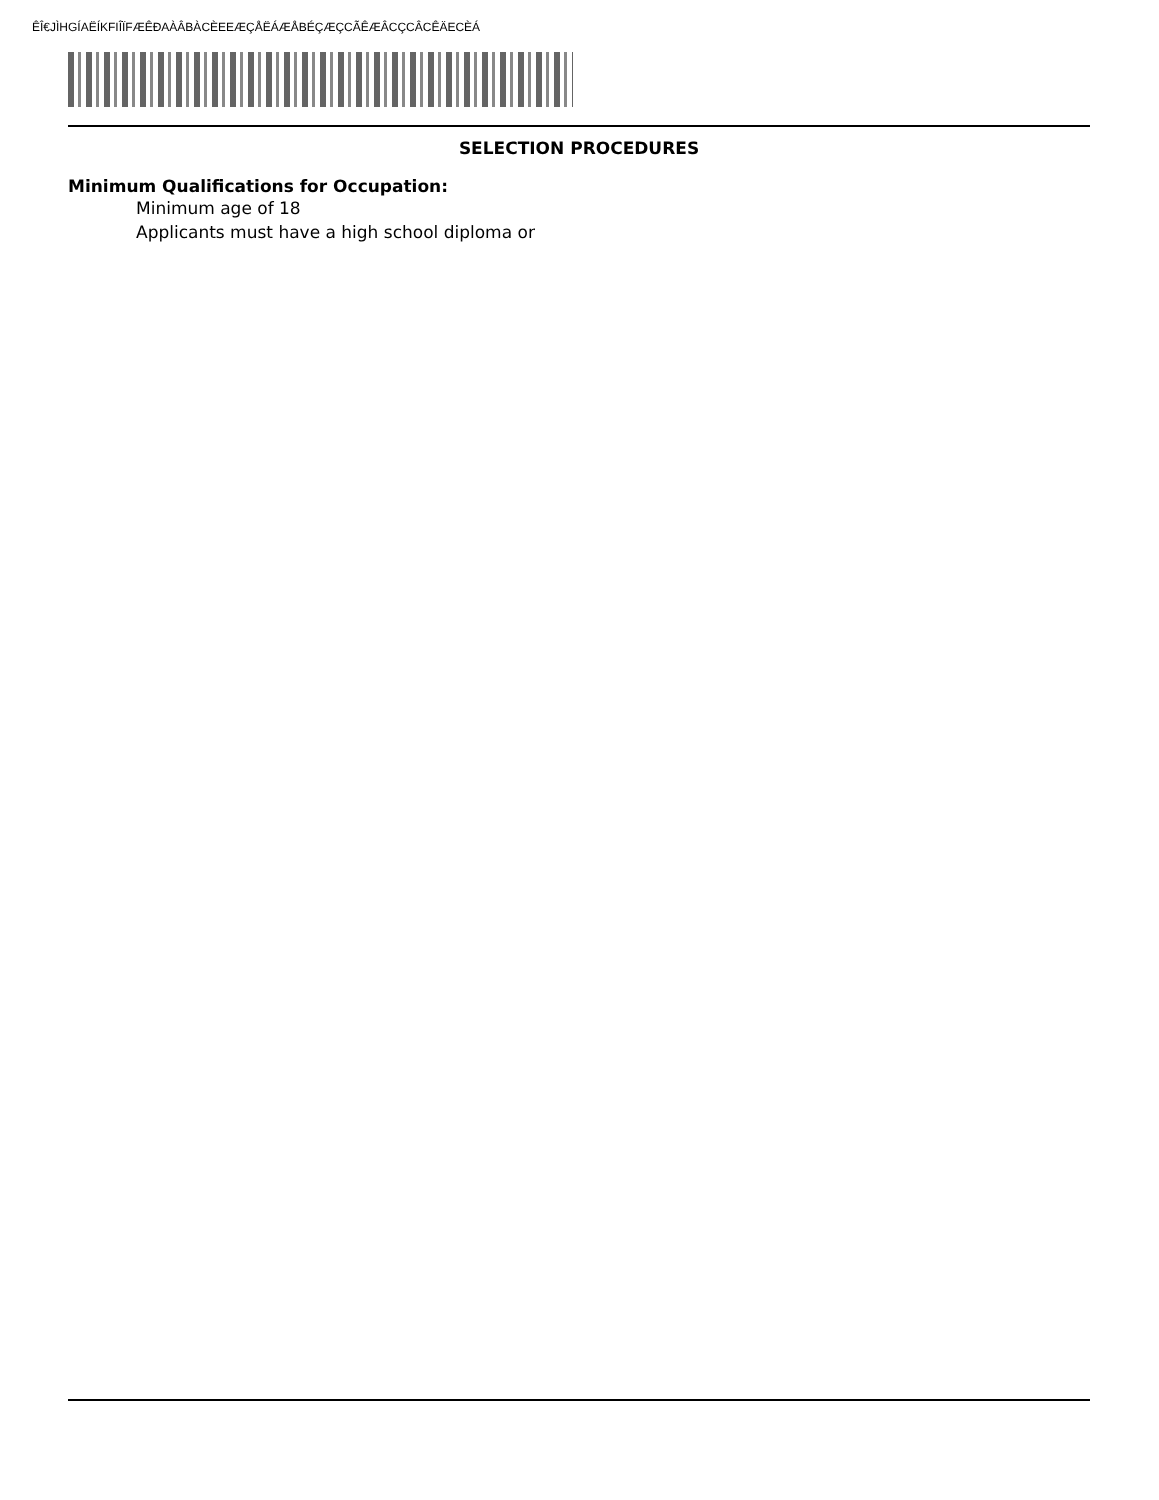ÊÎ€JÌHGÍAËÍKFIÎÏFÆÊÐAÀÂBÀCÈEEÆÇÅËÁÆÅBÉÇÆÇCÃÊÆÂCÇCÂCÊÄECÈÁ
SELECTION PROCEDURES
Minimum Qualifications for Occupation:
Minimum age of 18
Applicants must have a high school diploma or